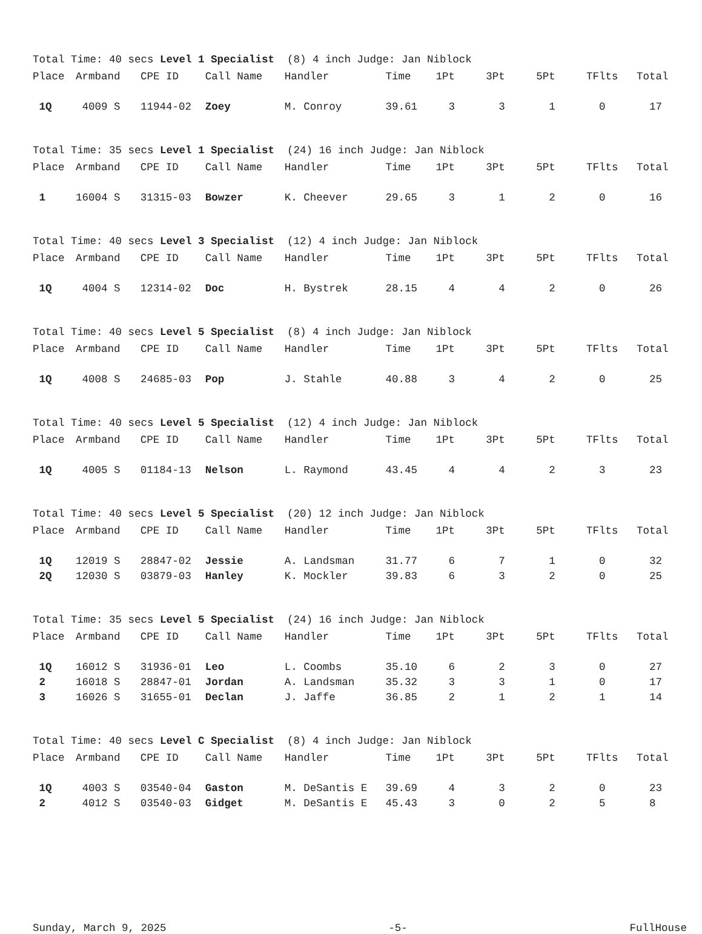Total Time: 40 secs Level 1 Specialist (8) 4 inch Judge: Jan Niblock
| Place | Armband | CPE ID | Call Name | Handler | Time | 1Pt | 3Pt | 5Pt | TFlts | Total |
| --- | --- | --- | --- | --- | --- | --- | --- | --- | --- | --- |
| 1Q | 4009 S | 11944-02 | Zoey | M. Conroy | 39.61 | 3 | 3 | 1 | 0 | 17 |
Total Time: 35 secs Level 1 Specialist (24) 16 inch Judge: Jan Niblock
| Place | Armband | CPE ID | Call Name | Handler | Time | 1Pt | 3Pt | 5Pt | TFlts | Total |
| --- | --- | --- | --- | --- | --- | --- | --- | --- | --- | --- |
| 1 | 16004 S | 31315-03 | Bowzer | K. Cheever | 29.65 | 3 | 1 | 2 | 0 | 16 |
Total Time: 40 secs Level 3 Specialist (12) 4 inch Judge: Jan Niblock
| Place | Armband | CPE ID | Call Name | Handler | Time | 1Pt | 3Pt | 5Pt | TFlts | Total |
| --- | --- | --- | --- | --- | --- | --- | --- | --- | --- | --- |
| 1Q | 4004 S | 12314-02 | Doc | H. Bystrek | 28.15 | 4 | 4 | 2 | 0 | 26 |
Total Time: 40 secs Level 5 Specialist (8) 4 inch Judge: Jan Niblock
| Place | Armband | CPE ID | Call Name | Handler | Time | 1Pt | 3Pt | 5Pt | TFlts | Total |
| --- | --- | --- | --- | --- | --- | --- | --- | --- | --- | --- |
| 1Q | 4008 S | 24685-03 | Pop | J. Stahle | 40.88 | 3 | 4 | 2 | 0 | 25 |
Total Time: 40 secs Level 5 Specialist (12) 4 inch Judge: Jan Niblock
| Place | Armband | CPE ID | Call Name | Handler | Time | 1Pt | 3Pt | 5Pt | TFlts | Total |
| --- | --- | --- | --- | --- | --- | --- | --- | --- | --- | --- |
| 1Q | 4005 S | 01184-13 | Nelson | L. Raymond | 43.45 | 4 | 4 | 2 | 3 | 23 |
Total Time: 40 secs Level 5 Specialist (20) 12 inch Judge: Jan Niblock
| Place | Armband | CPE ID | Call Name | Handler | Time | 1Pt | 3Pt | 5Pt | TFlts | Total |
| --- | --- | --- | --- | --- | --- | --- | --- | --- | --- | --- |
| 1Q | 12019 S | 28847-02 | Jessie | A. Landsman | 31.77 | 6 | 7 | 1 | 0 | 32 |
| 2Q | 12030 S | 03879-03 | Hanley | K. Mockler | 39.83 | 6 | 3 | 2 | 0 | 25 |
Total Time: 35 secs Level 5 Specialist (24) 16 inch Judge: Jan Niblock
| Place | Armband | CPE ID | Call Name | Handler | Time | 1Pt | 3Pt | 5Pt | TFlts | Total |
| --- | --- | --- | --- | --- | --- | --- | --- | --- | --- | --- |
| 1Q | 16012 S | 31936-01 | Leo | L. Coombs | 35.10 | 6 | 2 | 3 | 0 | 27 |
| 2 | 16018 S | 28847-01 | Jordan | A. Landsman | 35.32 | 3 | 3 | 1 | 0 | 17 |
| 3 | 16026 S | 31655-01 | Declan | J. Jaffe | 36.85 | 2 | 1 | 2 | 1 | 14 |
Total Time: 40 secs Level C Specialist (8) 4 inch Judge: Jan Niblock
| Place | Armband | CPE ID | Call Name | Handler | Time | 1Pt | 3Pt | 5Pt | TFlts | Total |
| --- | --- | --- | --- | --- | --- | --- | --- | --- | --- | --- |
| 1Q | 4003 S | 03540-04 | Gaston | M. DeSantis E | 39.69 | 4 | 3 | 2 | 0 | 23 |
| 2 | 4012 S | 03540-03 | Gidget | M. DeSantis E | 45.43 | 3 | 0 | 2 | 5 | 8 |
Sunday, March 9, 2025 -5- FullHouse